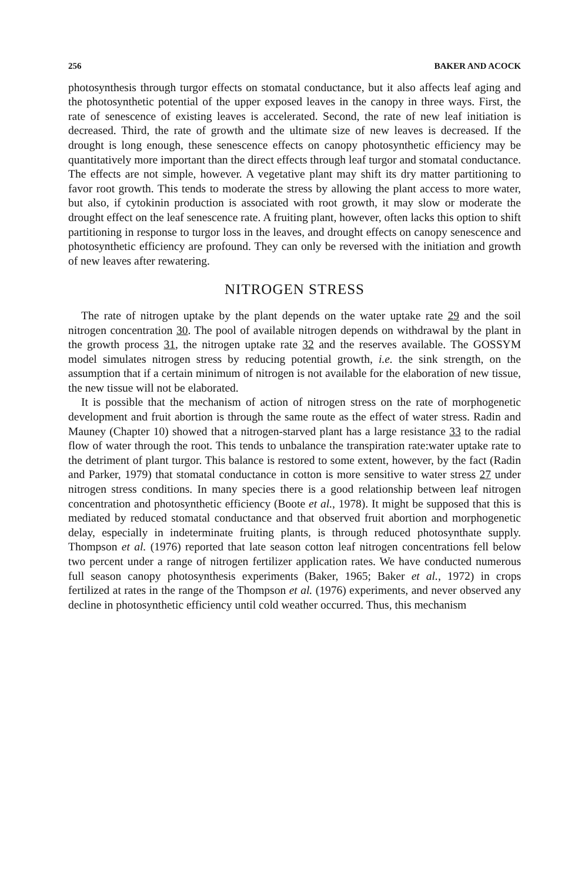256 BAKER AND ACOCK
photosynthesis through turgor effects on stomatal conductance, but it also affects leaf aging and the photosynthetic potential of the upper exposed leaves in the canopy in three ways. First, the rate of senescence of existing leaves is accelerated. Second, the rate of new leaf initiation is decreased. Third, the rate of growth and the ultimate size of new leaves is decreased. If the drought is long enough, these senescence effects on canopy photosynthetic efficiency may be quantitatively more important than the direct effects through leaf turgor and stomatal conductance. The effects are not simple, however. A vegetative plant may shift its dry matter partitioning to favor root growth. This tends to moderate the stress by allowing the plant access to more water, but also, if cytokinin production is associated with root growth, it may slow or moderate the drought effect on the leaf senescence rate. A fruiting plant, however, often lacks this option to shift partitioning in response to turgor loss in the leaves, and drought effects on canopy senescence and photosynthetic efficiency are profound. They can only be reversed with the initiation and growth of new leaves after rewatering.
NITROGEN STRESS
The rate of nitrogen uptake by the plant depends on the water uptake rate 29 and the soil nitrogen concentration 30. The pool of available nitrogen depends on withdrawal by the plant in the growth process 31, the nitrogen uptake rate 32 and the reserves available. The GOSSYM model simulates nitrogen stress by reducing potential growth, i.e. the sink strength, on the assumption that if a certain minimum of nitrogen is not available for the elaboration of new tissue, the new tissue will not be elaborated.
It is possible that the mechanism of action of nitrogen stress on the rate of morphogenetic development and fruit abortion is through the same route as the effect of water stress. Radin and Mauney (Chapter 10) showed that a nitrogen-starved plant has a large resistance 33 to the radial flow of water through the root. This tends to unbalance the transpiration rate:water uptake rate to the detriment of plant turgor. This balance is restored to some extent, however, by the fact (Radin and Parker, 1979) that stomatal conductance in cotton is more sensitive to water stress 27 under nitrogen stress conditions. In many species there is a good relationship between leaf nitrogen concentration and photosynthetic efficiency (Boote et al., 1978). It might be supposed that this is mediated by reduced stomatal conductance and that observed fruit abortion and morphogenetic delay, especially in indeterminate fruiting plants, is through reduced photosynthate supply. Thompson et al. (1976) reported that late season cotton leaf nitrogen concentrations fell below two percent under a range of nitrogen fertilizer application rates. We have conducted numerous full season canopy photosynthesis experiments (Baker, 1965; Baker et al., 1972) in crops fertilized at rates in the range of the Thompson et al. (1976) experiments, and never observed any decline in photosynthetic efficiency until cold weather occurred. Thus, this mechanism